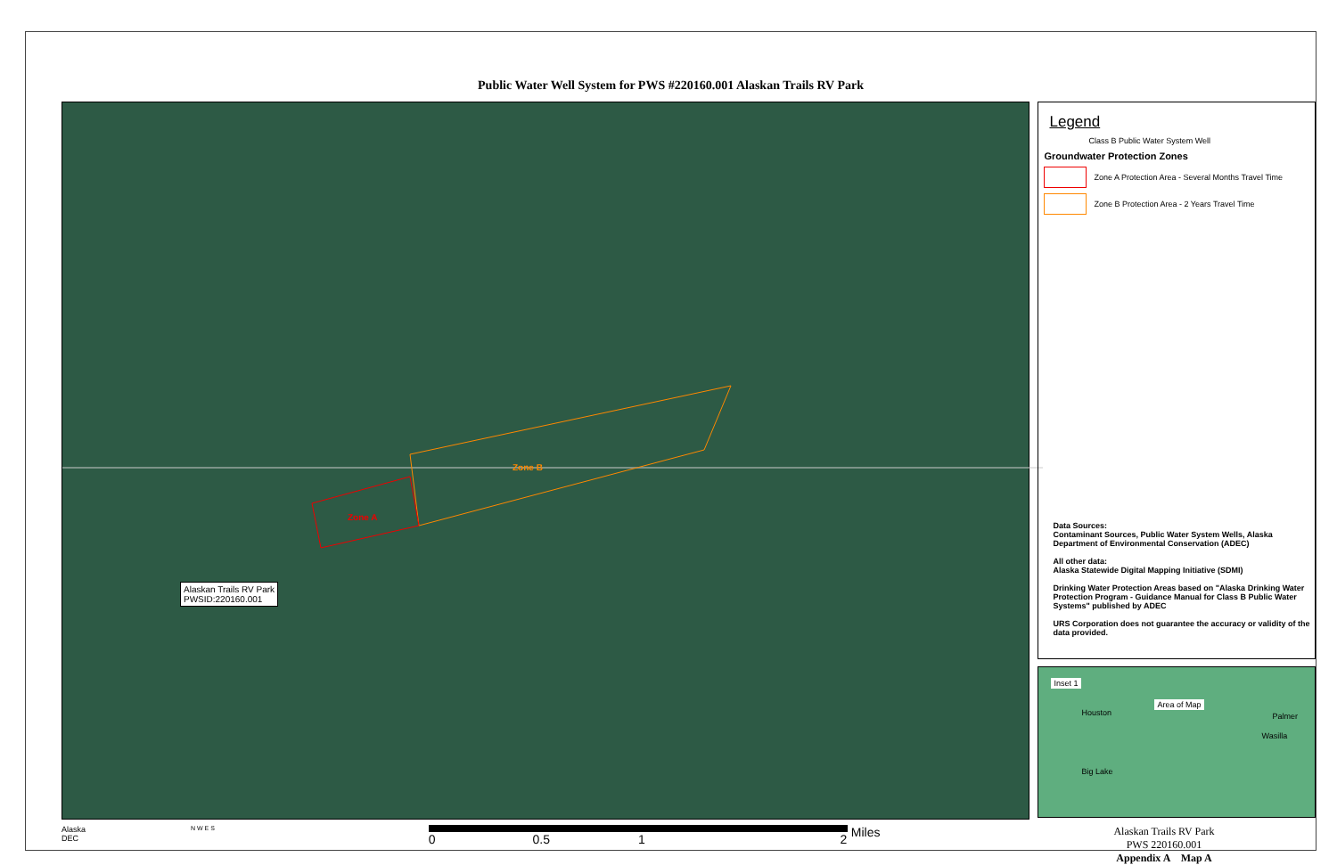Public Water Well System for PWS #220160.001 Alaskan Trails RV Park
Zone B
Zone A
Alaskan Trails RV Park
PWSID:220160.001
Legend
Class B Public Water System Well
Groundwater Protection Zones
Zone A Protection Area - Several Months Travel Time
Zone B Protection Area - 2 Years Travel Time
Data Sources:
Contaminant Sources, Public Water System Wells, Alaska Department of Environmental Conservation (ADEC)
All other data:
Alaska Statewide Digital Mapping Initiative (SDMI)
Drinking Water Protection Areas based on "Alaska Drinking Water Protection Program - Guidance Manual for Class B Public Water Systems" published by ADEC
URS Corporation does not guarantee the accuracy or validity of the data provided.
Inset 1
Area of Map
Houston
Wasilla
Palmer
Big Lake
Alaska DEC N W E S
0 0.5 1 2 Miles
Alaskan Trails RV Park
PWS 220160.001
Appendix A Map A